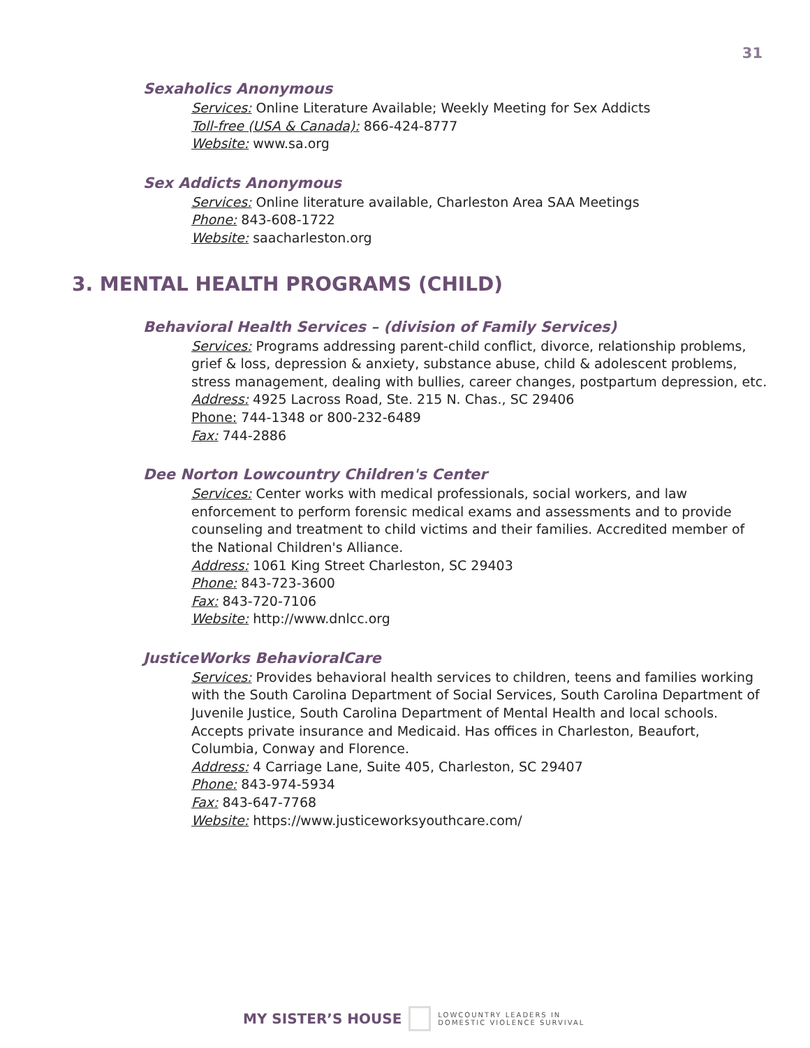31
Sexaholics Anonymous
Services: Online Literature Available; Weekly Meeting for Sex Addicts
Toll-free (USA & Canada): 866-424-8777
Website: www.sa.org
Sex Addicts Anonymous
Services: Online literature available, Charleston Area SAA Meetings
Phone: 843-608-1722
Website: saacharleston.org
3. MENTAL HEALTH PROGRAMS (CHILD)
Behavioral Health Services – (division of Family Services)
Services: Programs addressing parent-child conflict, divorce, relationship problems, grief & loss, depression & anxiety, substance abuse, child & adolescent problems, stress management, dealing with bullies, career changes, postpartum depression, etc.
Address: 4925 Lacross Road, Ste. 215 N. Chas., SC 29406
Phone: 744-1348 or 800-232-6489
Fax: 744-2886
Dee Norton Lowcountry Children's Center
Services: Center works with medical professionals, social workers, and law enforcement to perform forensic medical exams and assessments and to provide counseling and treatment to child victims and their families. Accredited member of the National Children's Alliance.
Address: 1061 King Street Charleston, SC 29403
Phone: 843-723-3600
Fax: 843-720-7106
Website: http://www.dnlcc.org
JusticeWorks BehavioralCare
Services: Provides behavioral health services to children, teens and families working with the South Carolina Department of Social Services, South Carolina Department of Juvenile Justice, South Carolina Department of Mental Health and local schools. Accepts private insurance and Medicaid. Has offices in Charleston, Beaufort, Columbia, Conway and Florence.
Address: 4 Carriage Lane, Suite 405, Charleston, SC 29407
Phone: 843-974-5934
Fax: 843-647-7768
Website: https://www.justiceworksyouthcare.com/
MY SISTER’S HOUSE LOWCOUNTRY LEADERS IN
DOMESTIC VIOLENCE SURVIVAL